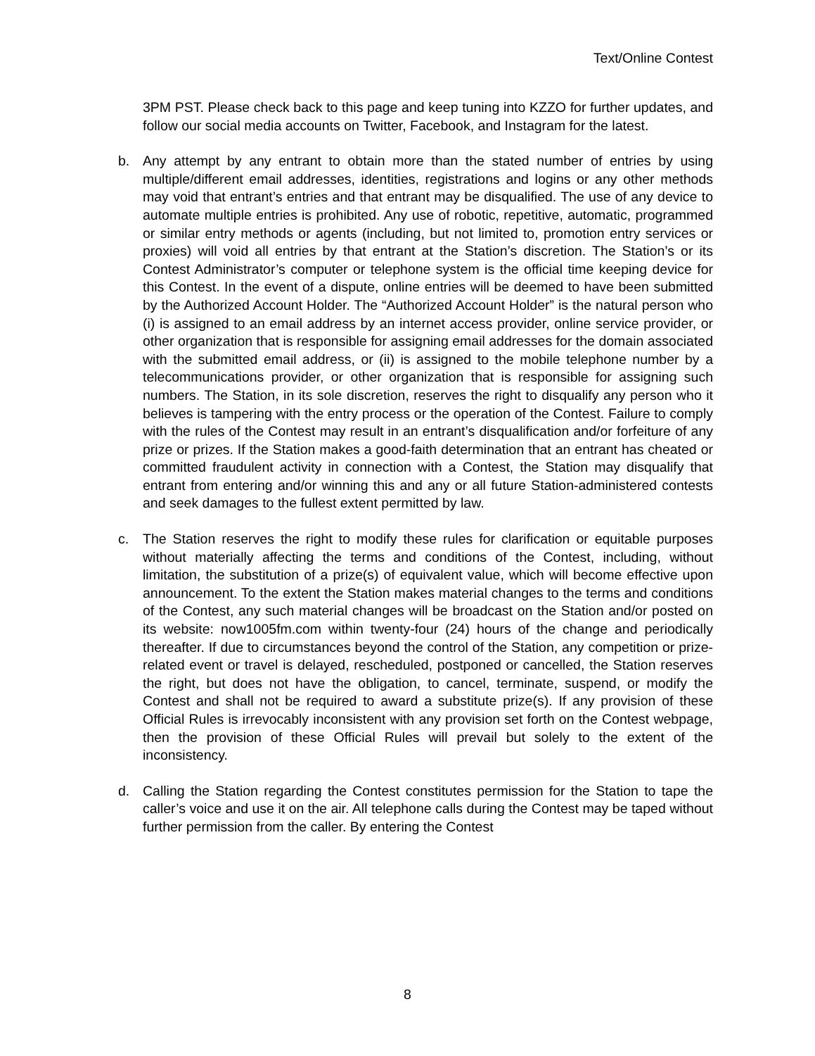Text/Online Contest
3PM PST. Please check back to this page and keep tuning into KZZO for further updates, and follow our social media accounts on Twitter, Facebook, and Instagram for the latest.
b. Any attempt by any entrant to obtain more than the stated number of entries by using multiple/different email addresses, identities, registrations and logins or any other methods may void that entrant’s entries and that entrant may be disqualified. The use of any device to automate multiple entries is prohibited. Any use of robotic, repetitive, automatic, programmed or similar entry methods or agents (including, but not limited to, promotion entry services or proxies) will void all entries by that entrant at the Station’s discretion. The Station’s or its Contest Administrator’s computer or telephone system is the official time keeping device for this Contest. In the event of a dispute, online entries will be deemed to have been submitted by the Authorized Account Holder. The “Authorized Account Holder” is the natural person who (i) is assigned to an email address by an internet access provider, online service provider, or other organization that is responsible for assigning email addresses for the domain associated with the submitted email address, or (ii) is assigned to the mobile telephone number by a telecommunications provider, or other organization that is responsible for assigning such numbers. The Station, in its sole discretion, reserves the right to disqualify any person who it believes is tampering with the entry process or the operation of the Contest. Failure to comply with the rules of the Contest may result in an entrant’s disqualification and/or forfeiture of any prize or prizes. If the Station makes a good-faith determination that an entrant has cheated or committed fraudulent activity in connection with a Contest, the Station may disqualify that entrant from entering and/or winning this and any or all future Station-administered contests and seek damages to the fullest extent permitted by law.
c. The Station reserves the right to modify these rules for clarification or equitable purposes without materially affecting the terms and conditions of the Contest, including, without limitation, the substitution of a prize(s) of equivalent value, which will become effective upon announcement. To the extent the Station makes material changes to the terms and conditions of the Contest, any such material changes will be broadcast on the Station and/or posted on its website: now1005fm.com within twenty-four (24) hours of the change and periodically thereafter. If due to circumstances beyond the control of the Station, any competition or prize-related event or travel is delayed, rescheduled, postponed or cancelled, the Station reserves the right, but does not have the obligation, to cancel, terminate, suspend, or modify the Contest and shall not be required to award a substitute prize(s). If any provision of these Official Rules is irrevocably inconsistent with any provision set forth on the Contest webpage, then the provision of these Official Rules will prevail but solely to the extent of the inconsistency.
d. Calling the Station regarding the Contest constitutes permission for the Station to tape the caller’s voice and use it on the air. All telephone calls during the Contest may be taped without further permission from the caller. By entering the Contest
8